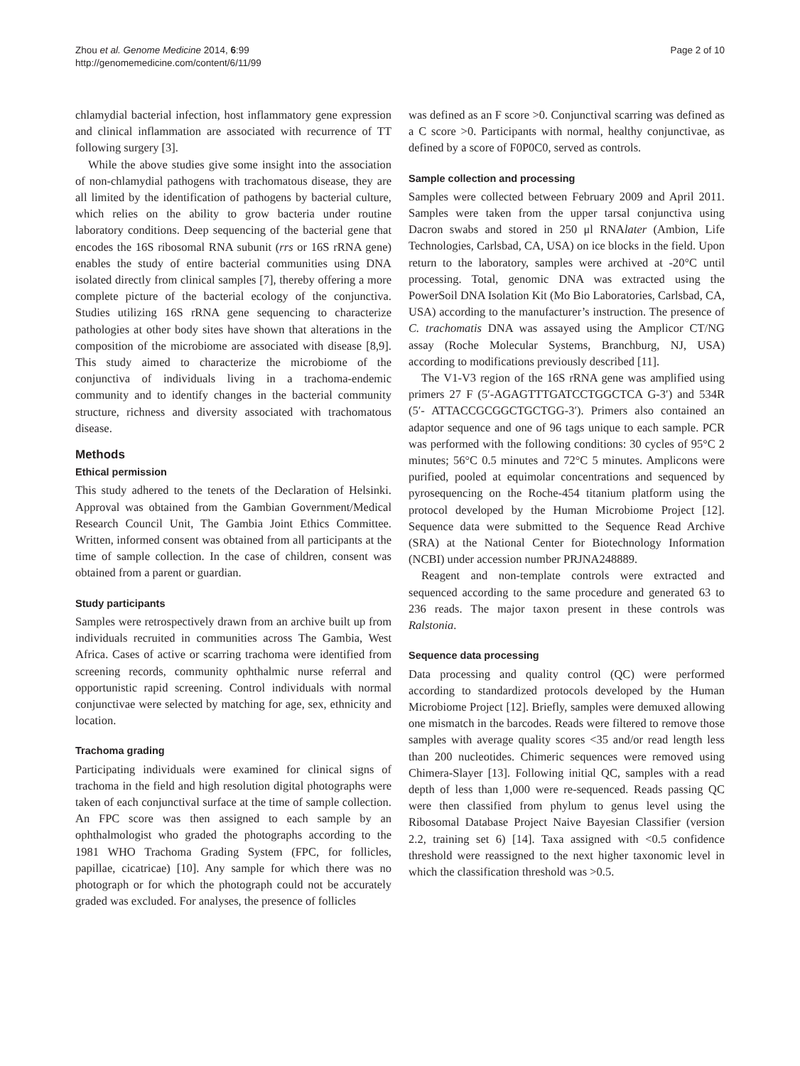Zhou et al. Genome Medicine 2014, 6:99
http://genomemedicine.com/content/6/11/99
Page 2 of 10
chlamydial bacterial infection, host inflammatory gene expression and clinical inflammation are associated with recurrence of TT following surgery [3].
While the above studies give some insight into the association of non-chlamydial pathogens with trachomatous disease, they are all limited by the identification of pathogens by bacterial culture, which relies on the ability to grow bacteria under routine laboratory conditions. Deep sequencing of the bacterial gene that encodes the 16S ribosomal RNA subunit (rrs or 16S rRNA gene) enables the study of entire bacterial communities using DNA isolated directly from clinical samples [7], thereby offering a more complete picture of the bacterial ecology of the conjunctiva. Studies utilizing 16S rRNA gene sequencing to characterize pathologies at other body sites have shown that alterations in the composition of the microbiome are associated with disease [8,9]. This study aimed to characterize the microbiome of the conjunctiva of individuals living in a trachoma-endemic community and to identify changes in the bacterial community structure, richness and diversity associated with trachomatous disease.
Methods
Ethical permission
This study adhered to the tenets of the Declaration of Helsinki. Approval was obtained from the Gambian Government/Medical Research Council Unit, The Gambia Joint Ethics Committee. Written, informed consent was obtained from all participants at the time of sample collection. In the case of children, consent was obtained from a parent or guardian.
Study participants
Samples were retrospectively drawn from an archive built up from individuals recruited in communities across The Gambia, West Africa. Cases of active or scarring trachoma were identified from screening records, community ophthalmic nurse referral and opportunistic rapid screening. Control individuals with normal conjunctivae were selected by matching for age, sex, ethnicity and location.
Trachoma grading
Participating individuals were examined for clinical signs of trachoma in the field and high resolution digital photographs were taken of each conjunctival surface at the time of sample collection. An FPC score was then assigned to each sample by an ophthalmologist who graded the photographs according to the 1981 WHO Trachoma Grading System (FPC, for follicles, papillae, cicatricae) [10]. Any sample for which there was no photograph or for which the photograph could not be accurately graded was excluded. For analyses, the presence of follicles
was defined as an F score >0. Conjunctival scarring was defined as a C score >0. Participants with normal, healthy conjunctivae, as defined by a score of F0P0C0, served as controls.
Sample collection and processing
Samples were collected between February 2009 and April 2011. Samples were taken from the upper tarsal conjunctiva using Dacron swabs and stored in 250 μl RNAlater (Ambion, Life Technologies, Carlsbad, CA, USA) on ice blocks in the field. Upon return to the laboratory, samples were archived at -20°C until processing. Total, genomic DNA was extracted using the PowerSoil DNA Isolation Kit (Mo Bio Laboratories, Carlsbad, CA, USA) according to the manufacturer’s instruction. The presence of C. trachomatis DNA was assayed using the Amplicor CT/NG assay (Roche Molecular Systems, Branchburg, NJ, USA) according to modifications previously described [11].
The V1-V3 region of the 16S rRNA gene was amplified using primers 27 F (5′-AGAGTTTGATCCTGGCTCA G-3′) and 534R (5′- ATTACCGCGGCTGCTGG-3′). Primers also contained an adaptor sequence and one of 96 tags unique to each sample. PCR was performed with the following conditions: 30 cycles of 95°C 2 minutes; 56°C 0.5 minutes and 72°C 5 minutes. Amplicons were purified, pooled at equimolar concentrations and sequenced by pyrosequencing on the Roche-454 titanium platform using the protocol developed by the Human Microbiome Project [12]. Sequence data were submitted to the Sequence Read Archive (SRA) at the National Center for Biotechnology Information (NCBI) under accession number PRJNA248889.
Reagent and non-template controls were extracted and sequenced according to the same procedure and generated 63 to 236 reads. The major taxon present in these controls was Ralstonia.
Sequence data processing
Data processing and quality control (QC) were performed according to standardized protocols developed by the Human Microbiome Project [12]. Briefly, samples were demuxed allowing one mismatch in the barcodes. Reads were filtered to remove those samples with average quality scores <35 and/or read length less than 200 nucleotides. Chimeric sequences were removed using Chimera-Slayer [13]. Following initial QC, samples with a read depth of less than 1,000 were re-sequenced. Reads passing QC were then classified from phylum to genus level using the Ribosomal Database Project Naive Bayesian Classifier (version 2.2, training set 6) [14]. Taxa assigned with <0.5 confidence threshold were reassigned to the next higher taxonomic level in which the classification threshold was >0.5.